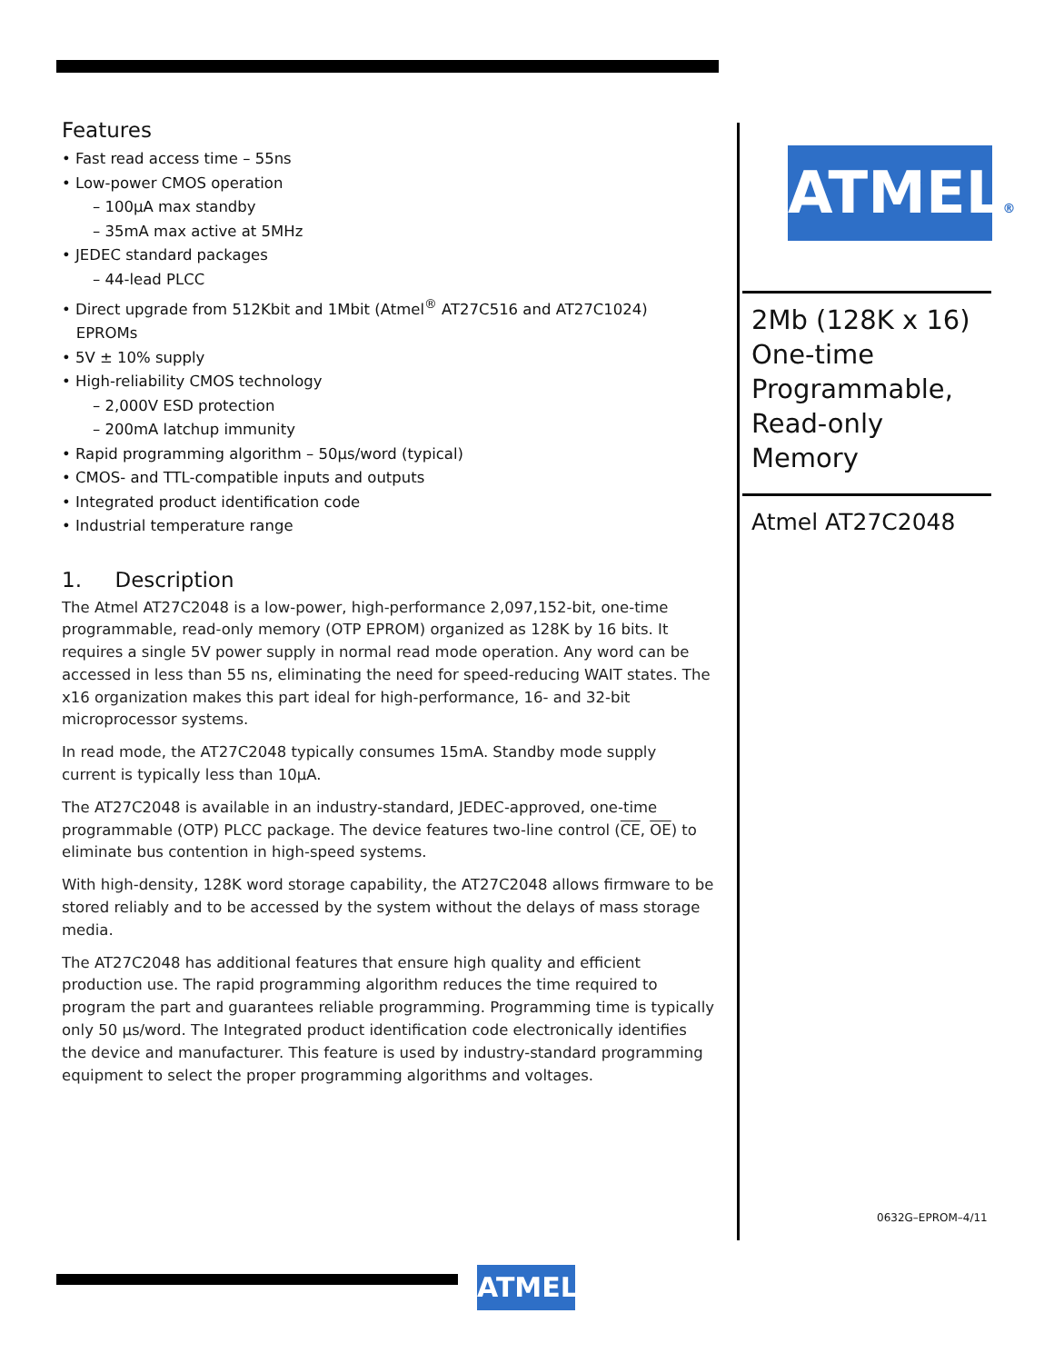Features
• Fast read access time – 55ns
• Low-power CMOS operation
– 100µA max standby
– 35mA max active at 5MHz
• JEDEC standard packages
– 44-lead PLCC
• Direct upgrade from 512Kbit and 1Mbit (Atmel<sup>®</sup> AT27C516 and AT27C1024)
EPROMs
• 5V ± 10% supply
• High-reliability CMOS technology
– 2,000V ESD protection
– 200mA latchup immunity
• Rapid programming algorithm – 50µs/word (typical)
• CMOS- and TTL-compatible inputs and outputs
• Integrated product identification code
• Industrial temperature range
1. Description
The Atmel AT27C2048 is a low-power, high-performance 2,097,152-bit, one-time programmable, read-only memory (OTP EPROM) organized as 128K by 16 bits. It requires a single 5V power supply in normal read mode operation. Any word can be accessed in less than 55 ns, eliminating the need for speed-reducing WAIT states. The x16 organization makes this part ideal for high-performance, 16- and 32-bit microprocessor systems.
In read mode, the AT27C2048 typically consumes 15mA. Standby mode supply current is typically less than 10µA.
The AT27C2048 is available in an industry-standard, JEDEC-approved, one-time programmable (OTP) PLCC package. The device features two-line control (CE, OE) to eliminate bus contention in high-speed systems.
With high-density, 128K word storage capability, the AT27C2048 allows firmware to be stored reliably and to be accessed by the system without the delays of mass storage media.
The AT27C2048 has additional features that ensure high quality and efficient production use. The rapid programming algorithm reduces the time required to program the part and guarantees reliable programming. Programming time is typically only 50 µs/word. The Integrated product identification code electronically identifies the device and manufacturer. This feature is used by industry-standard programming equipment to select the proper programming algorithms and voltages.
ATMEL®
2Mb (128K x 16) One-time Programmable, Read-only Memory
Atmel AT27C2048
0632G–EPROM–4/11
ATMEL